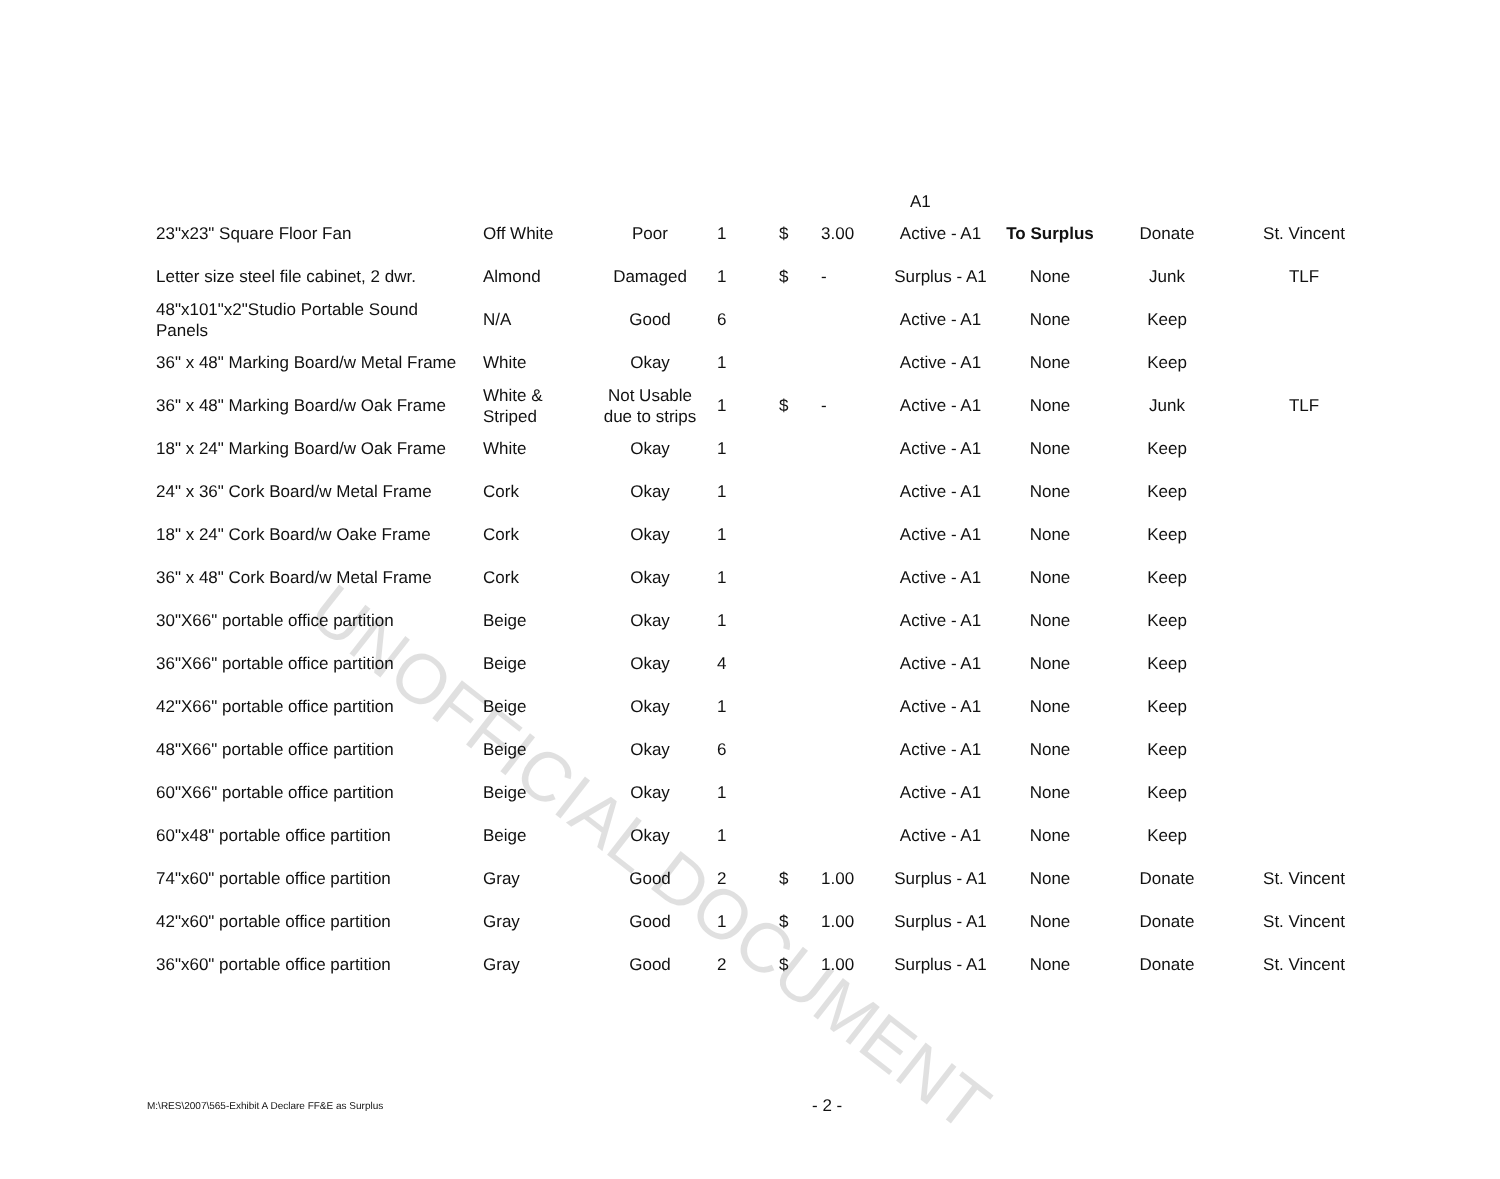UNOFFICIAL DOCUMENT
A1
| 23"x23" Square Floor Fan | Off White | Poor | 1 | $ | 3.00 | Active - A1 | To Surplus | Donate | St. Vincent |
| Letter size steel file cabinet, 2 dwr. | Almond | Damaged | 1 | $ | - | Surplus - A1 | None | Junk | TLF |
| 48"x101"x2"Studio Portable Sound Panels | N/A | Good | 6 | | | Active - A1 | None | Keep | |
| 36" x 48" Marking Board/w Metal Frame | White | Okay | 1 | | | Active - A1 | None | Keep | |
| 36" x 48" Marking Board/w Oak Frame | White & Striped | Not Usable due to strips | 1 | $ | - | Active - A1 | None | Junk | TLF |
| 18" x 24" Marking Board/w Oak Frame | White | Okay | 1 | | | Active - A1 | None | Keep | |
| 24" x 36" Cork Board/w Metal Frame | Cork | Okay | 1 | | | Active - A1 | None | Keep | |
| 18" x 24" Cork Board/w Oake Frame | Cork | Okay | 1 | | | Active - A1 | None | Keep | |
| 36" x 48" Cork Board/w Metal Frame | Cork | Okay | 1 | | | Active - A1 | None | Keep | |
| 30"X66" portable office partition | Beige | Okay | 1 | | | Active - A1 | None | Keep | |
| 36"X66" portable office partition | Beige | Okay | 4 | | | Active - A1 | None | Keep | |
| 42"X66" portable office partition | Beige | Okay | 1 | | | Active - A1 | None | Keep | |
| 48"X66" portable office partition | Beige | Okay | 6 | | | Active - A1 | None | Keep | |
| 60"X66" portable office partition | Beige | Okay | 1 | | | Active - A1 | None | Keep | |
| 60"x48" portable office partition | Beige | Okay | 1 | | | Active - A1 | None | Keep | |
| 74"x60" portable office partition | Gray | Good | 2 | $ | 1.00 | Surplus - A1 | None | Donate | St. Vincent |
| 42"x60" portable office partition | Gray | Good | 1 | $ | 1.00 | Surplus - A1 | None | Donate | St. Vincent |
| 36"x60" portable office partition | Gray | Good | 2 | $ | 1.00 | Surplus - A1 | None | Donate | St. Vincent |
M:\RES\2007\565-Exhibit A Declare FF&E as Surplus - 2 -